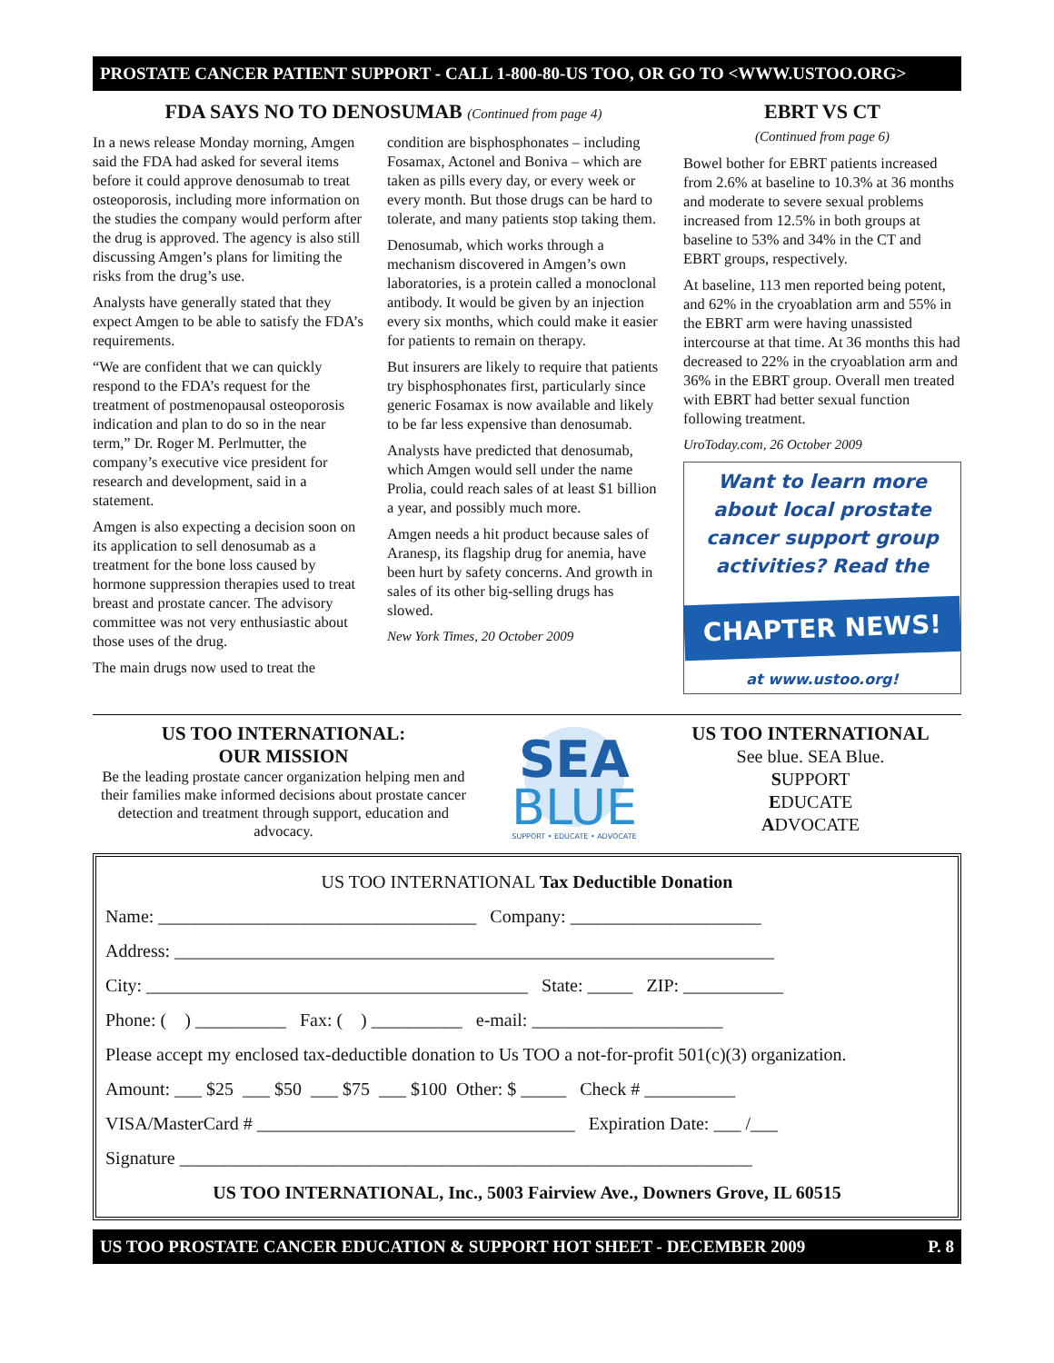PROSTATE CANCER PATIENT SUPPORT - CALL 1-800-80-US TOO, OR GO TO <WWW.USTOO.ORG>
FDA SAYS NO TO DENOSUMAB (Continued from page 4)
In a news release Monday morning, Amgen said the FDA had asked for several items before it could approve denosumab to treat osteoporosis, including more information on the studies the company would perform after the drug is approved. The agency is also still discussing Amgen’s plans for limiting the risks from the drug’s use.
Analysts have generally stated that they expect Amgen to be able to satisfy the FDA’s requirements.
“We are confident that we can quickly respond to the FDA’s request for the treatment of postmenopausal osteoporosis indication and plan to do so in the near term,” Dr. Roger M. Perlmutter, the company’s executive vice president for research and development, said in a statement.
Amgen is also expecting a decision soon on its application to sell denosumab as a treatment for the bone loss caused by hormone suppression therapies used to treat breast and prostate cancer. The advisory committee was not very enthusiastic about those uses of the drug.
The main drugs now used to treat the
condition are bisphosphonates – including Fosamax, Actonel and Boniva – which are taken as pills every day, or every week or every month. But those drugs can be hard to tolerate, and many patients stop taking them.
Denosumab, which works through a mechanism discovered in Amgen’s own laboratories, is a protein called a monoclonal antibody. It would be given by an injection every six months, which could make it easier for patients to remain on therapy.
But insurers are likely to require that patients try bisphosphonates first, particularly since generic Fosamax is now available and likely to be far less expensive than denosumab.
Analysts have predicted that denosumab, which Amgen would sell under the name Prolia, could reach sales of at least $1 billion a year, and possibly much more.
Amgen needs a hit product because sales of Aranesp, its flagship drug for anemia, have been hurt by safety concerns. And growth in sales of its other big-selling drugs has slowed.
New York Times, 20 October 2009
EBRT VS CT
(Continued from page 6)
Bowel bother for EBRT patients increased from 2.6% at baseline to 10.3% at 36 months and moderate to severe sexual problems increased from 12.5% in both groups at baseline to 53% and 34% in the CT and EBRT groups, respectively.
At baseline, 113 men reported being potent, and 62% in the cryoablation arm and 55% in the EBRT arm were having unassisted intercourse at that time. At 36 months this had decreased to 22% in the cryoablation arm and 36% in the EBRT group. Overall men treated with EBRT had better sexual function following treatment.
UroToday.com, 26 October 2009
Want to learn more about local prostate cancer support group activities? Read the
CHAPTER NEWS!
at www.ustoo.org!
US TOO INTERNATIONAL:
OUR MISSION
Be the leading prostate cancer organization helping men and their families make informed decisions about prostate cancer detection and treatment through support, education and advocacy.
SEA
BLUE
SUPPORT • EDUCATE • ADVOCATE
US TOO INTERNATIONAL
See blue. SEA Blue.
SUPPORT
EDUCATE
ADVOCATE
US TOO INTERNATIONAL Tax Deductible Donation
Name: ___________________________________ Company: _____________________
Address: __________________________________________________________________
City: __________________________________________ State: _____ ZIP: ___________
Phone: ( ) __________ Fax: ( ) __________ e-mail: _____________________
Please accept my enclosed tax-deductible donation to Us TOO a not-for-profit 501(c)(3) organization.
Amount: ___ $25 ___ $50 ___ $75 ___ $100 Other: $ _____ Check # __________
VISA/MasterCard # ___________________________________ Expiration Date: ___ /___
Signature _______________________________________________________________
US TOO INTERNATIONAL, Inc., 5003 Fairview Ave., Downers Grove, IL 60515
US TOO PROSTATE CANCER EDUCATION & SUPPORT HOT SHEET - DECEMBER 2009 P. 8